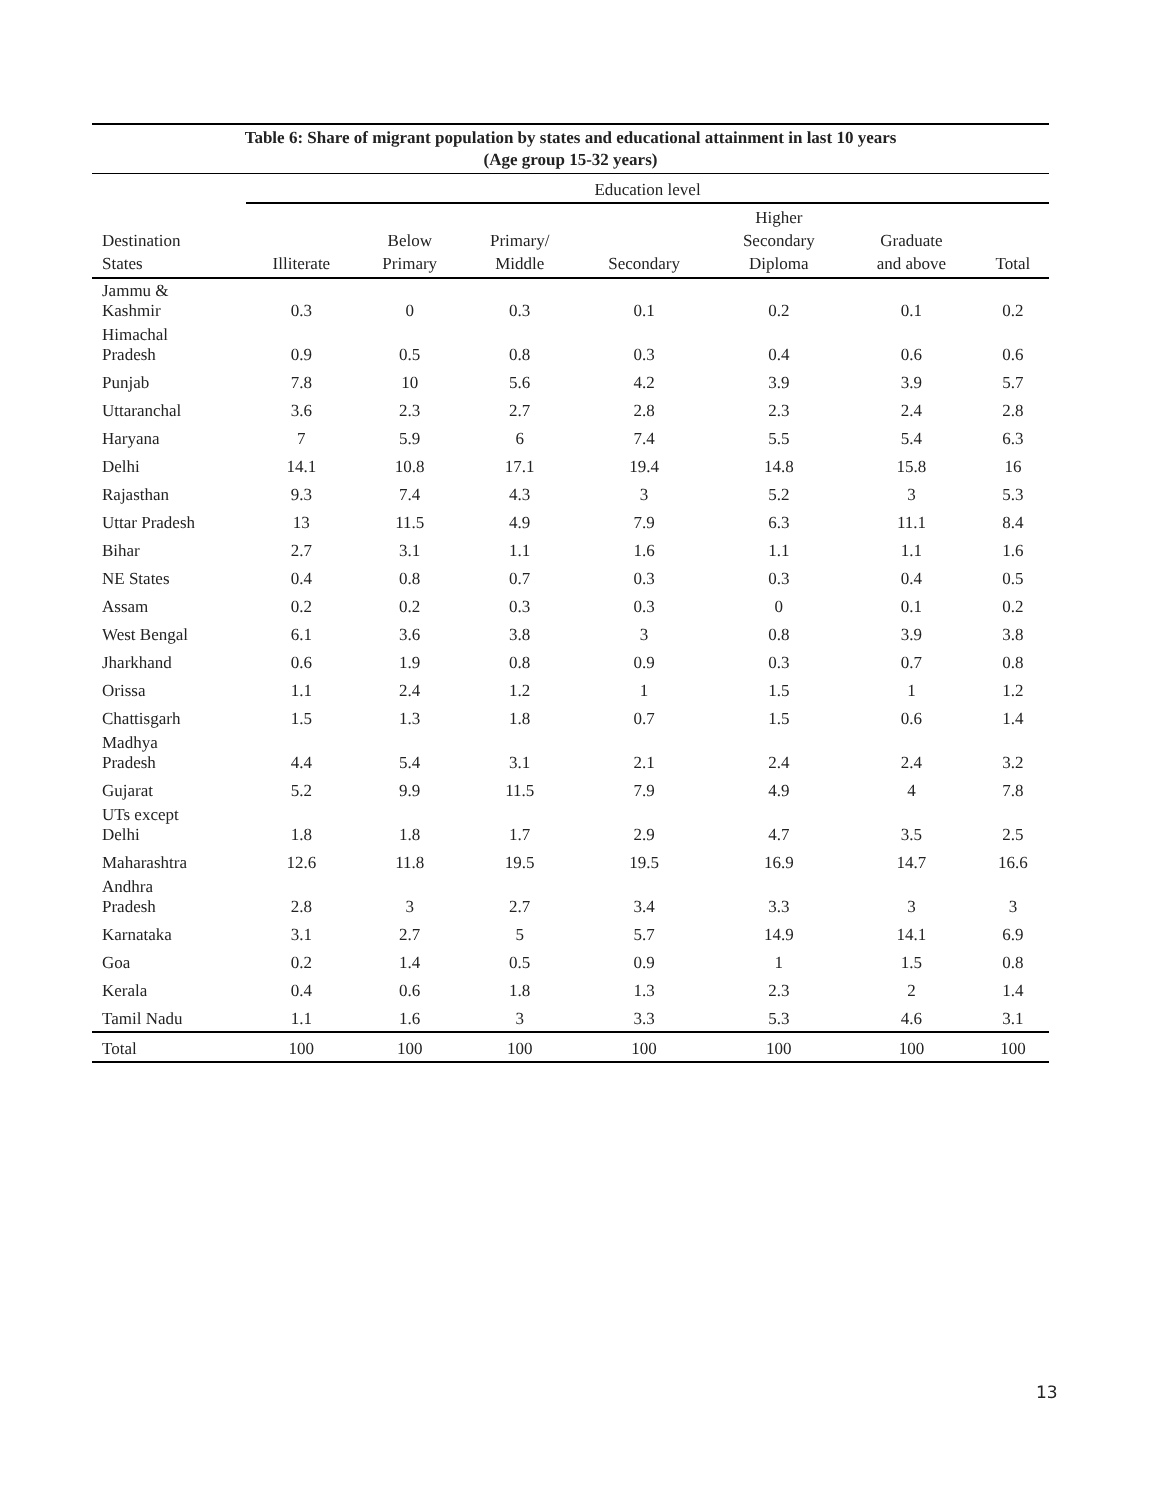Table 6: Share of migrant population by states and educational attainment in last 10 years (Age group 15-32 years)
| | Education level | | | | | | |
| --- | --- | --- | --- | --- | --- | --- | --- |
| Destination States | Illiterate | Below Primary | Primary/ Middle | Secondary | Higher Secondary Diploma | Graduate and above | Total |
| Jammu & Kashmir | 0.3 | 0 | 0.3 | 0.1 | 0.2 | 0.1 | 0.2 |
| Himachal Pradesh | 0.9 | 0.5 | 0.8 | 0.3 | 0.4 | 0.6 | 0.6 |
| Punjab | 7.8 | 10 | 5.6 | 4.2 | 3.9 | 3.9 | 5.7 |
| Uttaranchal | 3.6 | 2.3 | 2.7 | 2.8 | 2.3 | 2.4 | 2.8 |
| Haryana | 7 | 5.9 | 6 | 7.4 | 5.5 | 5.4 | 6.3 |
| Delhi | 14.1 | 10.8 | 17.1 | 19.4 | 14.8 | 15.8 | 16 |
| Rajasthan | 9.3 | 7.4 | 4.3 | 3 | 5.2 | 3 | 5.3 |
| Uttar Pradesh | 13 | 11.5 | 4.9 | 7.9 | 6.3 | 11.1 | 8.4 |
| Bihar | 2.7 | 3.1 | 1.1 | 1.6 | 1.1 | 1.1 | 1.6 |
| NE States | 0.4 | 0.8 | 0.7 | 0.3 | 0.3 | 0.4 | 0.5 |
| Assam | 0.2 | 0.2 | 0.3 | 0.3 | 0 | 0.1 | 0.2 |
| West Bengal | 6.1 | 3.6 | 3.8 | 3 | 0.8 | 3.9 | 3.8 |
| Jharkhand | 0.6 | 1.9 | 0.8 | 0.9 | 0.3 | 0.7 | 0.8 |
| Orissa | 1.1 | 2.4 | 1.2 | 1 | 1.5 | 1 | 1.2 |
| Chattisgarh | 1.5 | 1.3 | 1.8 | 0.7 | 1.5 | 0.6 | 1.4 |
| Madhya Pradesh | 4.4 | 5.4 | 3.1 | 2.1 | 2.4 | 2.4 | 3.2 |
| Gujarat | 5.2 | 9.9 | 11.5 | 7.9 | 4.9 | 4 | 7.8 |
| UTs except Delhi | 1.8 | 1.8 | 1.7 | 2.9 | 4.7 | 3.5 | 2.5 |
| Maharashtra | 12.6 | 11.8 | 19.5 | 19.5 | 16.9 | 14.7 | 16.6 |
| Andhra Pradesh | 2.8 | 3 | 2.7 | 3.4 | 3.3 | 3 | 3 |
| Karnataka | 3.1 | 2.7 | 5 | 5.7 | 14.9 | 14.1 | 6.9 |
| Goa | 0.2 | 1.4 | 0.5 | 0.9 | 1 | 1.5 | 0.8 |
| Kerala | 0.4 | 0.6 | 1.8 | 1.3 | 2.3 | 2 | 1.4 |
| Tamil Nadu | 1.1 | 1.6 | 3 | 3.3 | 5.3 | 4.6 | 3.1 |
| Total | 100 | 100 | 100 | 100 | 100 | 100 | 100 |
13